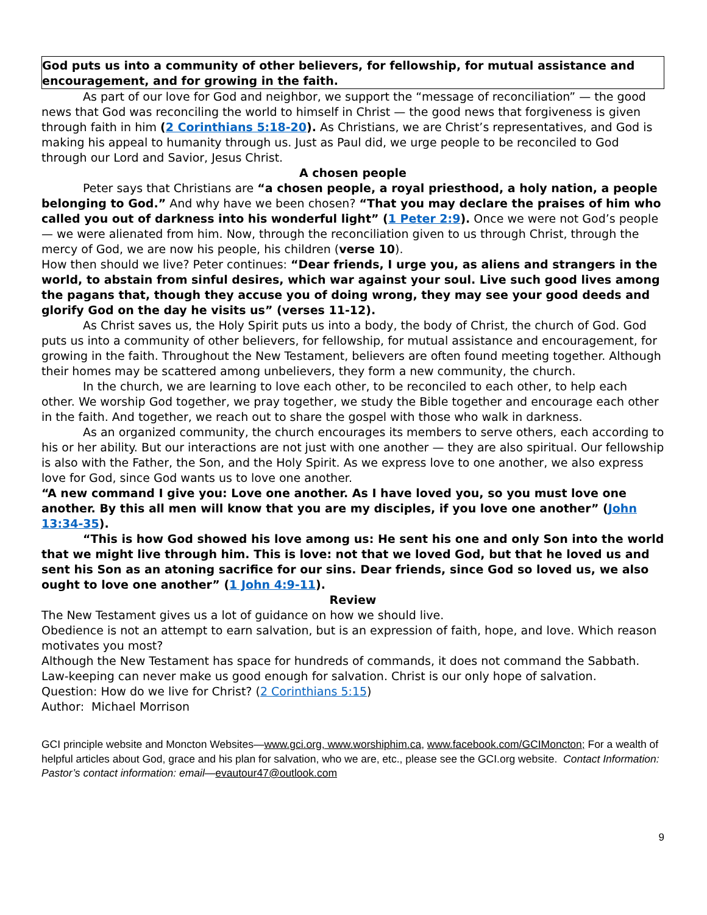God puts us into a community of other believers, for fellowship, for mutual assistance and encouragement, and for growing in the faith.
As part of our love for God and neighbor, we support the “message of reconciliation” — the good news that God was reconciling the world to himself in Christ — the good news that forgiveness is given through faith in him (2 Corinthians 5:18-20). As Christians, we are Christ’s representatives, and God is making his appeal to humanity through us. Just as Paul did, we urge people to be reconciled to God through our Lord and Savior, Jesus Christ.
A chosen people
Peter says that Christians are “a chosen people, a royal priesthood, a holy nation, a people belonging to God.” And why have we been chosen? “That you may declare the praises of him who called you out of darkness into his wonderful light” (1 Peter 2:9). Once we were not God’s people — we were alienated from him. Now, through the reconciliation given to us through Christ, through the mercy of God, we are now his people, his children (verse 10).
How then should we live? Peter continues: “Dear friends, I urge you, as aliens and strangers in the world, to abstain from sinful desires, which war against your soul. Live such good lives among the pagans that, though they accuse you of doing wrong, they may see your good deeds and glorify God on the day he visits us” (verses 11-12).
As Christ saves us, the Holy Spirit puts us into a body, the body of Christ, the church of God. God puts us into a community of other believers, for fellowship, for mutual assistance and encouragement, for growing in the faith. Throughout the New Testament, believers are often found meeting together. Although their homes may be scattered among unbelievers, they form a new community, the church.
In the church, we are learning to love each other, to be reconciled to each other, to help each other. We worship God together, we pray together, we study the Bible together and encourage each other in the faith. And together, we reach out to share the gospel with those who walk in darkness.
As an organized community, the church encourages its members to serve others, each according to his or her ability. But our interactions are not just with one another — they are also spiritual. Our fellowship is also with the Father, the Son, and the Holy Spirit. As we express love to one another, we also express love for God, since God wants us to love one another.
“A new command I give you: Love one another. As I have loved you, so you must love one another. By this all men will know that you are my disciples, if you love one another” (John 13:34-35).
“This is how God showed his love among us: He sent his one and only Son into the world that we might live through him. This is love: not that we loved God, but that he loved us and sent his Son as an atoning sacrifice for our sins. Dear friends, since God so loved us, we also ought to love one another” (1 John 4:9-11).
Review
The New Testament gives us a lot of guidance on how we should live.
Obedience is not an attempt to earn salvation, but is an expression of faith, hope, and love. Which reason motivates you most?
Although the New Testament has space for hundreds of commands, it does not command the Sabbath.
Law-keeping can never make us good enough for salvation. Christ is our only hope of salvation.
Question: How do we live for Christ? (2 Corinthians 5:15)
Author: Michael Morrison
GCI principle website and Moncton Websites—www.gci.org, www.worshiphim.ca, www.facebook.com/GCIMoncton; For a wealth of helpful articles about God, grace and his plan for salvation, who we are, etc., please see the GCI.org website. Contact Information: Pastor’s contact information: email—evautour47@outlook.com
9